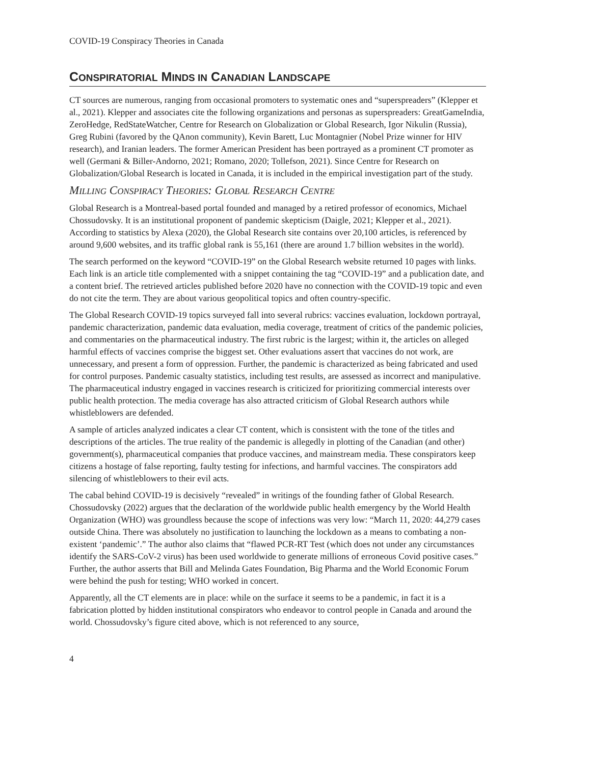COVID-19 Conspiracy Theories in Canada
CONSPIRATORIAL MINDS IN CANADIAN LANDSCAPE
CT sources are numerous, ranging from occasional promoters to systematic ones and “superspreaders” (Klepper et al., 2021). Klepper and associates cite the following organizations and personas as superspreaders: GreatGameIndia, ZeroHedge, RedStateWatcher, Centre for Research on Globalization or Global Research, Igor Nikulin (Russia), Greg Rubini (favored by the QAnon community), Kevin Barett, Luc Montagnier (Nobel Prize winner for HIV research), and Iranian leaders. The former American President has been portrayed as a prominent CT promoter as well (Germani & Biller-Andorno, 2021; Romano, 2020; Tollefson, 2021). Since Centre for Research on Globalization/Global Research is located in Canada, it is included in the empirical investigation part of the study.
MILLING CONSPIRACY THEORIES: GLOBAL RESEARCH CENTRE
Global Research is a Montreal-based portal founded and managed by a retired professor of economics, Michael Chossudovsky. It is an institutional proponent of pandemic skepticism (Daigle, 2021; Klepper et al., 2021). According to statistics by Alexa (2020), the Global Research site contains over 20,100 articles, is referenced by around 9,600 websites, and its traffic global rank is 55,161 (there are around 1.7 billion websites in the world).
The search performed on the keyword “COVID-19” on the Global Research website returned 10 pages with links. Each link is an article title complemented with a snippet containing the tag “COVID-19” and a publication date, and a content brief. The retrieved articles published before 2020 have no connection with the COVID-19 topic and even do not cite the term. They are about various geopolitical topics and often country-specific.
The Global Research COVID-19 topics surveyed fall into several rubrics: vaccines evaluation, lockdown portrayal, pandemic characterization, pandemic data evaluation, media coverage, treatment of critics of the pandemic policies, and commentaries on the pharmaceutical industry. The first rubric is the largest; within it, the articles on alleged harmful effects of vaccines comprise the biggest set. Other evaluations assert that vaccines do not work, are unnecessary, and present a form of oppression. Further, the pandemic is characterized as being fabricated and used for control purposes. Pandemic casualty statistics, including test results, are assessed as incorrect and manipulative. The pharmaceutical industry engaged in vaccines research is criticized for prioritizing commercial interests over public health protection. The media coverage has also attracted criticism of Global Research authors while whistleblowers are defended.
A sample of articles analyzed indicates a clear CT content, which is consistent with the tone of the titles and descriptions of the articles. The true reality of the pandemic is allegedly in plotting of the Canadian (and other) government(s), pharmaceutical companies that produce vaccines, and mainstream media. These conspirators keep citizens a hostage of false reporting, faulty testing for infections, and harmful vaccines. The conspirators add silencing of whistleblowers to their evil acts.
The cabal behind COVID-19 is decisively “revealed” in writings of the founding father of Global Research. Chossudovsky (2022) argues that the declaration of the worldwide public health emergency by the World Health Organization (WHO) was groundless because the scope of infections was very low: “March 11, 2020: 44,279 cases outside China. There was absolutely no justification to launching the lockdown as a means to combating a non-existent ‘pandemic’.” The author also claims that “flawed PCR-RT Test (which does not under any circumstances identify the SARS-CoV-2 virus) has been used worldwide to generate millions of erroneous Covid positive cases.” Further, the author asserts that Bill and Melinda Gates Foundation, Big Pharma and the World Economic Forum were behind the push for testing; WHO worked in concert.
Apparently, all the CT elements are in place: while on the surface it seems to be a pandemic, in fact it is a fabrication plotted by hidden institutional conspirators who endeavor to control people in Canada and around the world. Chossudovsky’s figure cited above, which is not referenced to any source,
4